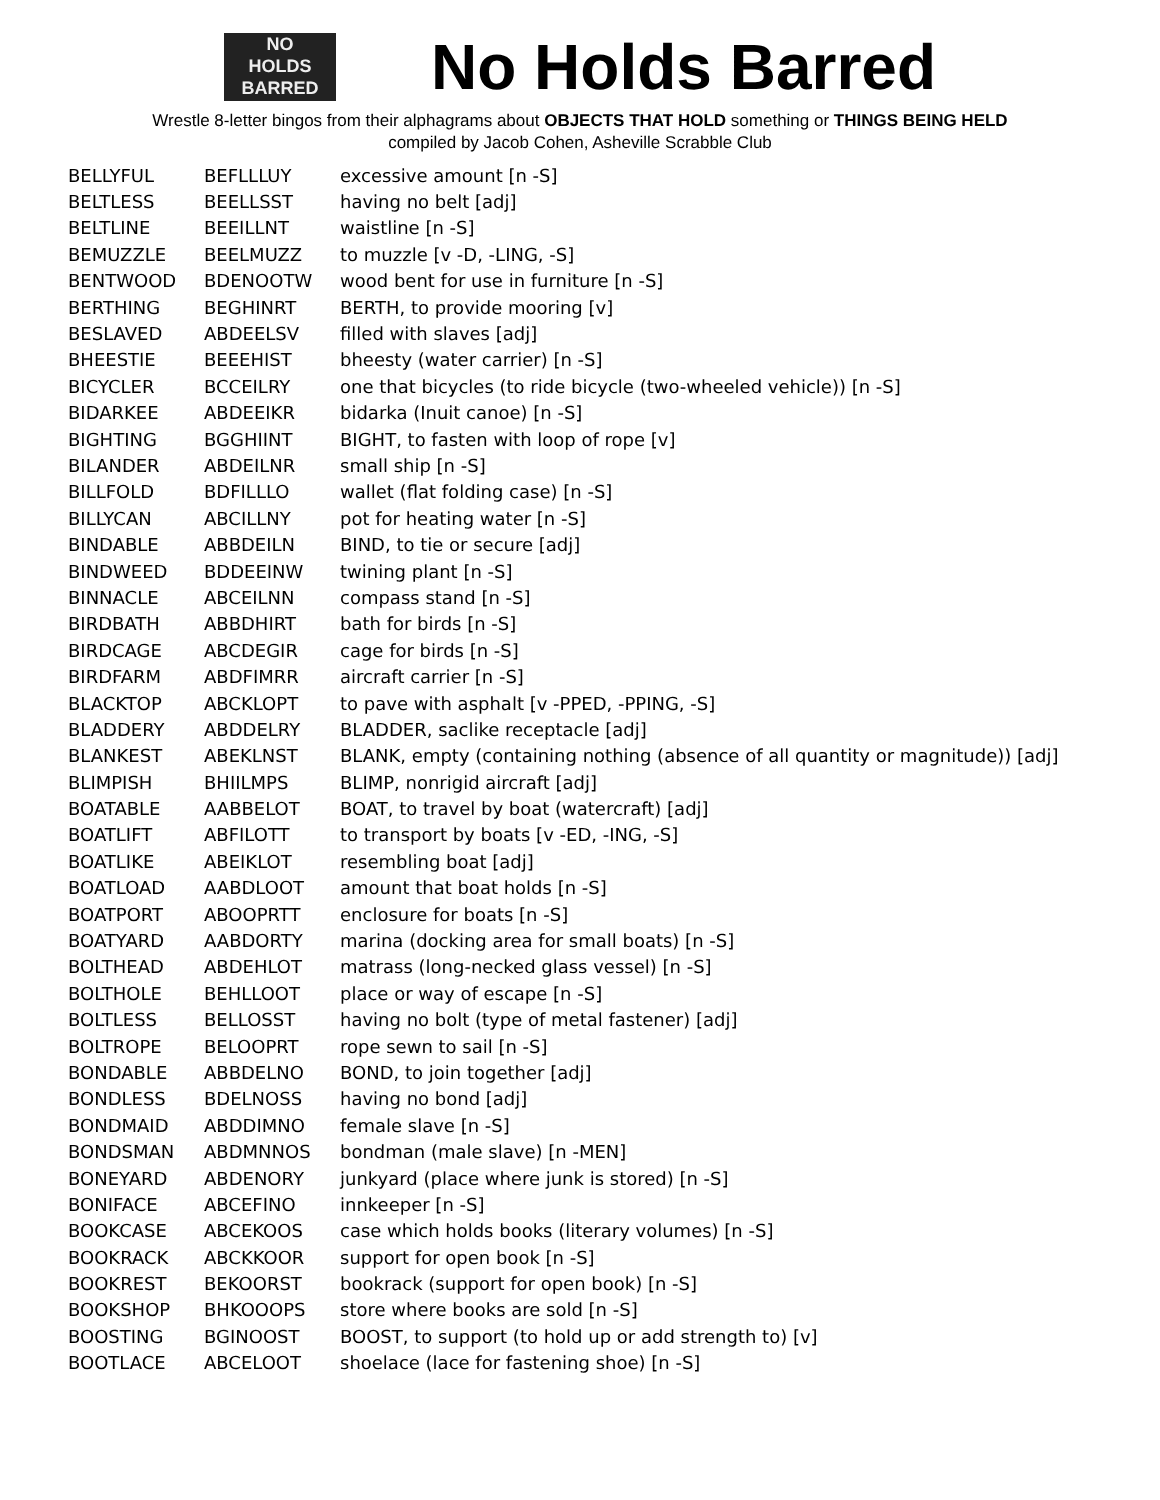NO
HOLDS
BARRED
No Holds Barred
Wrestle 8-letter bingos from their alphagrams about OBJECTS THAT HOLD something or THINGS BEING HELD
compiled by Jacob Cohen, Asheville Scrabble Club
| BELLYFUL | BEFLLLUY | excessive amount [n -S] |
| BELTLESS | BEELLSST | having no belt [adj] |
| BELTLINE | BEEILLNT | waistline [n -S] |
| BEMUZZLE | BEELMUZZ | to muzzle [v -D, -LING, -S] |
| BENTWOOD | BDENOOTW | wood bent for use in furniture [n -S] |
| BERTHING | BEGHINRT | BERTH, to provide mooring [v] |
| BESLAVED | ABDEELSV | filled with slaves [adj] |
| BHEESTIE | BEEEHIST | bheesty (water carrier) [n -S] |
| BICYCLER | BCCEILRY | one that bicycles (to ride bicycle (two-wheeled vehicle)) [n -S] |
| BIDARKEE | ABDEEIKR | bidarka (Inuit canoe) [n -S] |
| BIGHTING | BGGHIINT | BIGHT, to fasten with loop of rope [v] |
| BILANDER | ABDEILNR | small ship [n -S] |
| BILLFOLD | BDFILLLO | wallet (flat folding case) [n -S] |
| BILLYCAN | ABCILLNY | pot for heating water [n -S] |
| BINDABLE | ABBDEILN | BIND, to tie or secure [adj] |
| BINDWEED | BDDEEINW | twining plant [n -S] |
| BINNACLE | ABCEILNN | compass stand [n -S] |
| BIRDBATH | ABBDHIRT | bath for birds [n -S] |
| BIRDCAGE | ABCDEGIR | cage for birds [n -S] |
| BIRDFARM | ABDFIMRR | aircraft carrier [n -S] |
| BLACKTOP | ABCKLOPT | to pave with asphalt [v -PPED, -PPING, -S] |
| BLADDERY | ABDDELRY | BLADDER, saclike receptacle [adj] |
| BLANKEST | ABEKLNST | BLANK, empty (containing nothing (absence of all quantity or magnitude)) [adj] |
| BLIMPISH | BHIILMPS | BLIMP, nonrigid aircraft [adj] |
| BOATABLE | AABBELOT | BOAT, to travel by boat (watercraft) [adj] |
| BOATLIFT | ABFILOTT | to transport by boats [v -ED, -ING, -S] |
| BOATLIKE | ABEIKLOT | resembling boat [adj] |
| BOATLOAD | AABDLOOT | amount that boat holds [n -S] |
| BOATPORT | ABOOPRTT | enclosure for boats [n -S] |
| BOATYARD | AABDORTY | marina (docking area for small boats) [n -S] |
| BOLTHEAD | ABDEHLOT | matrass (long-necked glass vessel) [n -S] |
| BOLTHOLE | BEHLLOOT | place or way of escape [n -S] |
| BOLTLESS | BELLOSST | having no bolt (type of metal fastener) [adj] |
| BOLTROPE | BELOOPRT | rope sewn to sail [n -S] |
| BONDABLE | ABBDELNO | BOND, to join together [adj] |
| BONDLESS | BDELNOSS | having no bond [adj] |
| BONDMAID | ABDDIMNO | female slave [n -S] |
| BONDSMAN | ABDMNNOS | bondman (male slave) [n -MEN] |
| BONEYARD | ABDENORY | junkyard (place where junk is stored) [n -S] |
| BONIFACE | ABCEFINO | innkeeper [n -S] |
| BOOKCASE | ABCEKOOS | case which holds books (literary volumes) [n -S] |
| BOOKRACK | ABCKKOOR | support for open book [n -S] |
| BOOKREST | BEKOORST | bookrack (support for open book) [n -S] |
| BOOKSHOP | BHKOOOPS | store where books are sold [n -S] |
| BOOSTING | BGINOOST | BOOST, to support (to hold up or add strength to) [v] |
| BOOTLACE | ABCELOOT | shoelace (lace for fastening shoe) [n -S] |